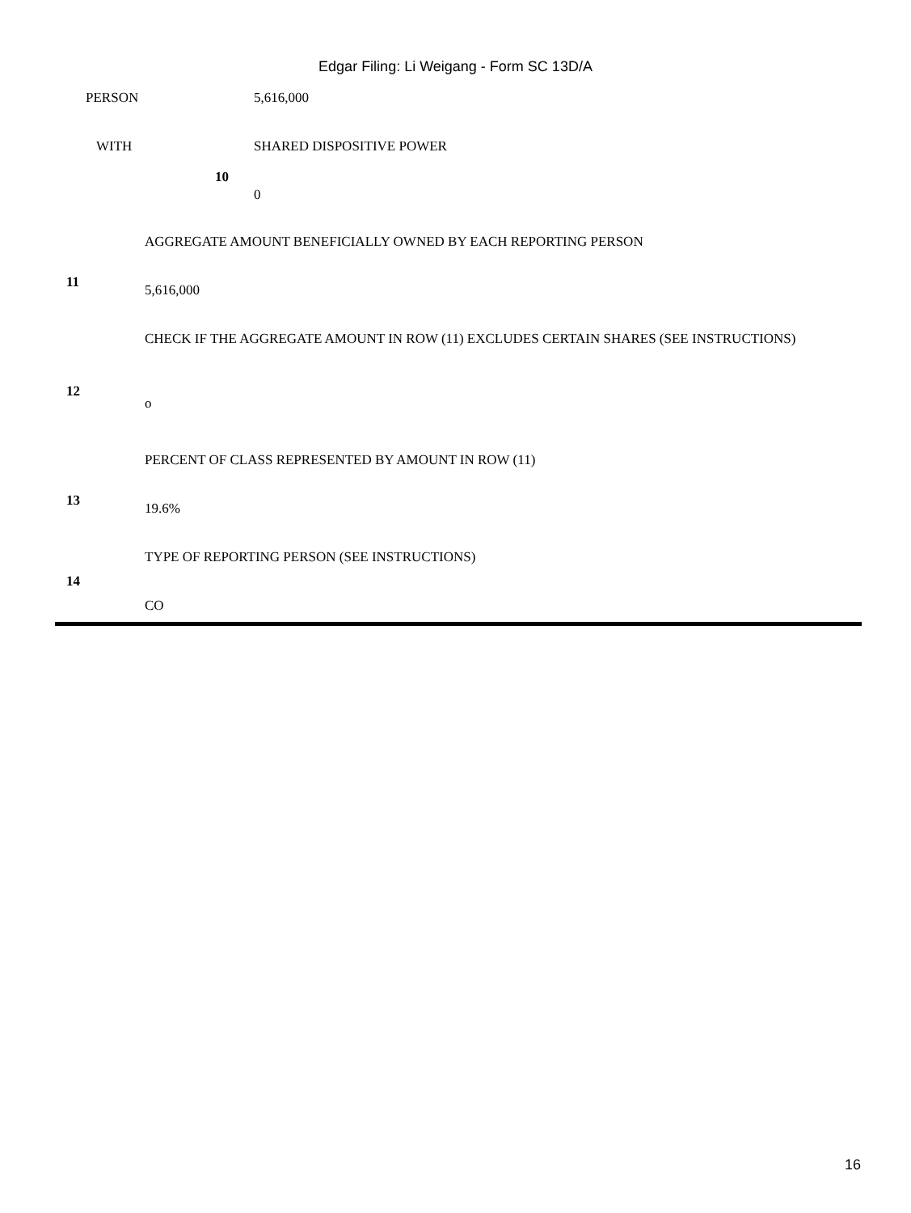Edgar Filing: Li Weigang - Form SC 13D/A
| PERSON | | 5,616,000 |
| WITH | 10 | SHARED DISPOSITIVE POWER 0 |
| 11 | AGGREGATE AMOUNT BENEFICIALLY OWNED BY EACH REPORTING PERSON 5,616,000 |
| 12 | CHECK IF THE AGGREGATE AMOUNT IN ROW (11) EXCLUDES CERTAIN SHARES (SEE INSTRUCTIONS) o |
| 13 | PERCENT OF CLASS REPRESENTED BY AMOUNT IN ROW (11) 19.6% |
| 14 | TYPE OF REPORTING PERSON (SEE INSTRUCTIONS) CO |
16